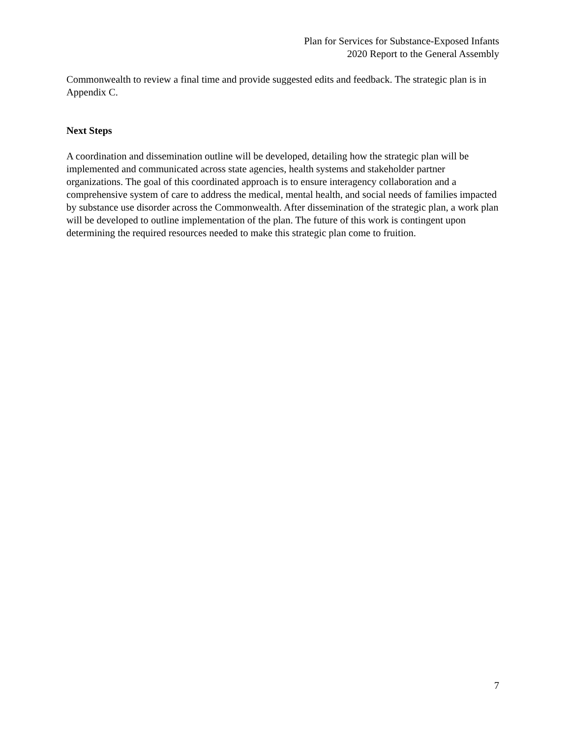Plan for Services for Substance-Exposed Infants
2020 Report to the General Assembly
Commonwealth to review a final time and provide suggested edits and feedback. The strategic plan is in Appendix C.
Next Steps
A coordination and dissemination outline will be developed, detailing how the strategic plan will be implemented and communicated across state agencies, health systems and stakeholder partner organizations. The goal of this coordinated approach is to ensure interagency collaboration and a comprehensive system of care to address the medical, mental health, and social needs of families impacted by substance use disorder across the Commonwealth. After dissemination of the strategic plan, a work plan will be developed to outline implementation of the plan. The future of this work is contingent upon determining the required resources needed to make this strategic plan come to fruition.
7